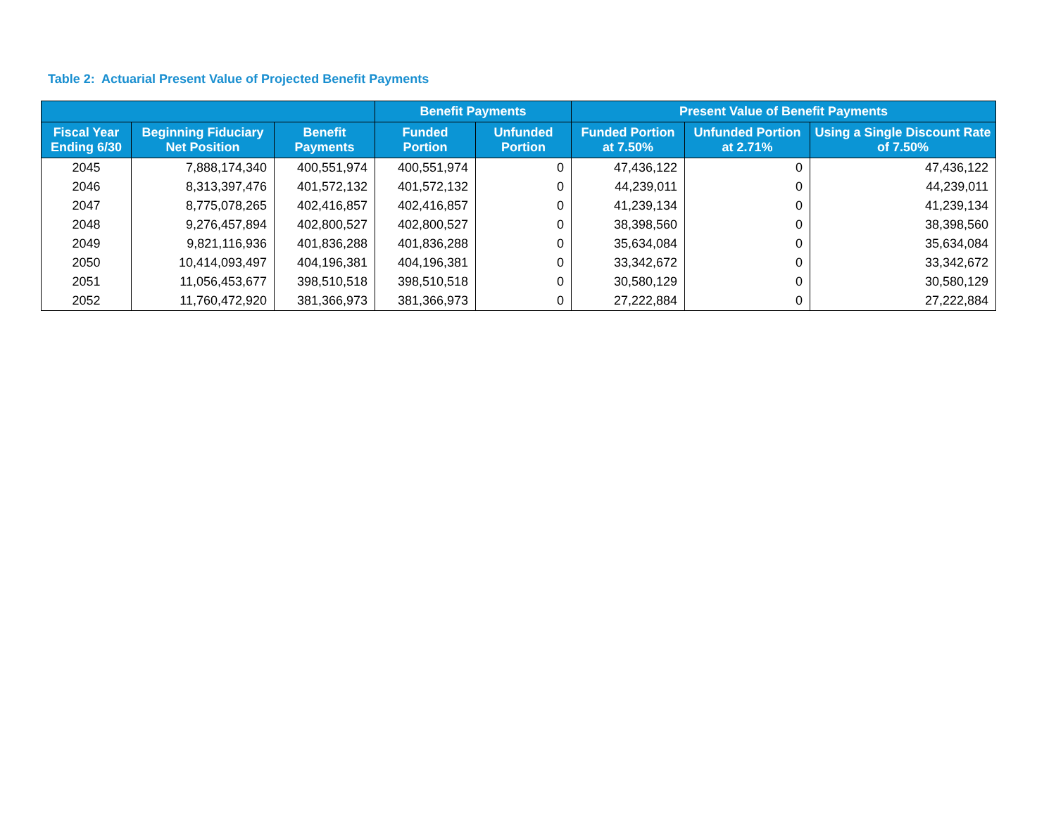Table 2: Actuarial Present Value of Projected Benefit Payments
| | | | Benefit Payments | | Present Value of Benefit Payments | | |
| --- | --- | --- | --- | --- | --- | --- | --- |
| Fiscal Year Ending 6/30 | Beginning Fiduciary Net Position | Benefit Payments | Funded Portion | Unfunded Portion | Funded Portion at 7.50% | Unfunded Portion at 2.71% | Using a Single Discount Rate of 7.50% |
| 2045 | 7,888,174,340 | 400,551,974 | 400,551,974 | 0 | 47,436,122 | 0 | 47,436,122 |
| 2046 | 8,313,397,476 | 401,572,132 | 401,572,132 | 0 | 44,239,011 | 0 | 44,239,011 |
| 2047 | 8,775,078,265 | 402,416,857 | 402,416,857 | 0 | 41,239,134 | 0 | 41,239,134 |
| 2048 | 9,276,457,894 | 402,800,527 | 402,800,527 | 0 | 38,398,560 | 0 | 38,398,560 |
| 2049 | 9,821,116,936 | 401,836,288 | 401,836,288 | 0 | 35,634,084 | 0 | 35,634,084 |
| 2050 | 10,414,093,497 | 404,196,381 | 404,196,381 | 0 | 33,342,672 | 0 | 33,342,672 |
| 2051 | 11,056,453,677 | 398,510,518 | 398,510,518 | 0 | 30,580,129 | 0 | 30,580,129 |
| 2052 | 11,760,472,920 | 381,366,973 | 381,366,973 | 0 | 27,222,884 | 0 | 27,222,884 |